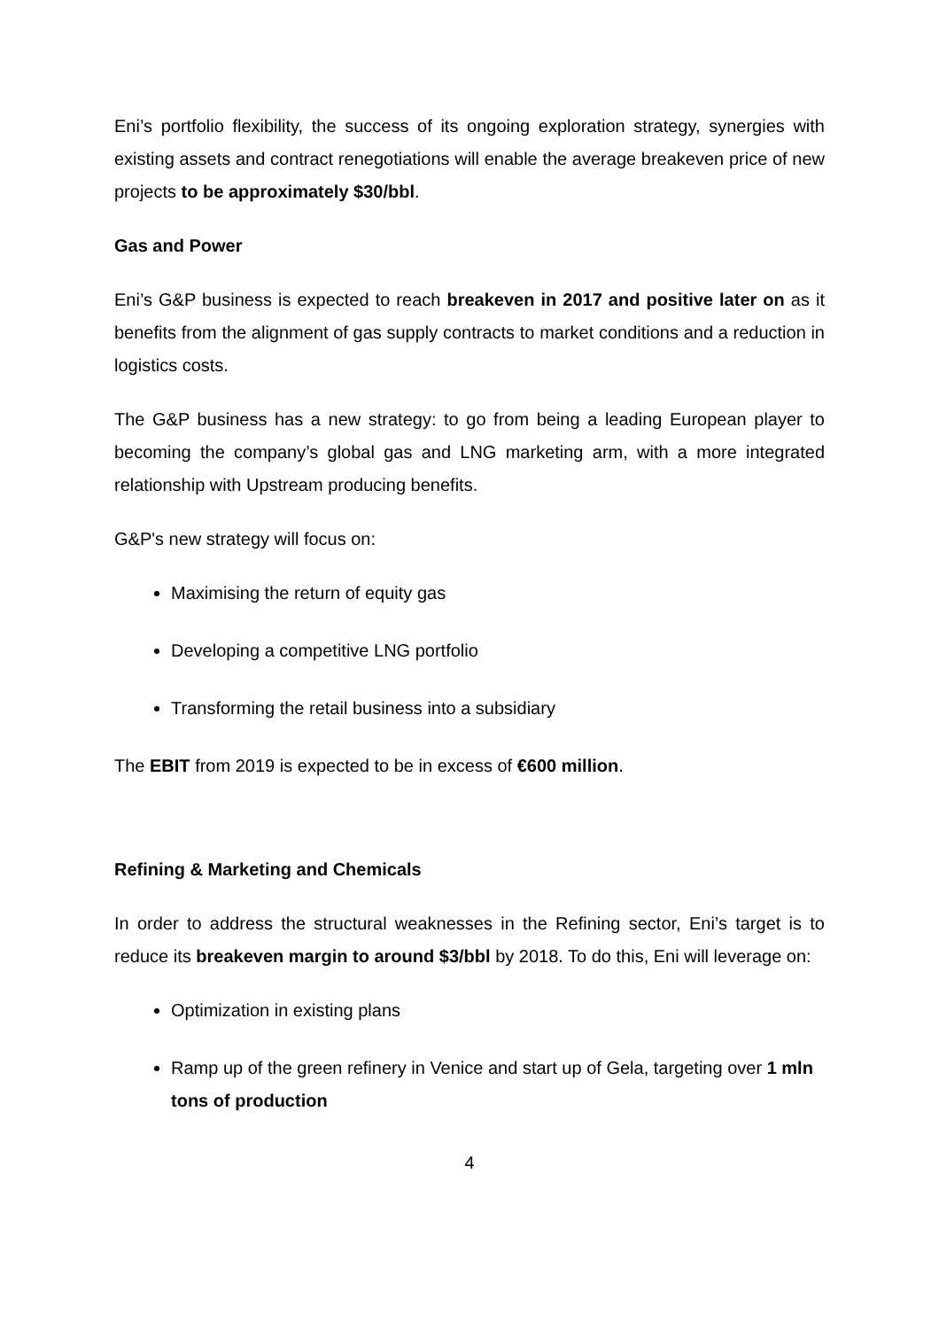Eni’s portfolio flexibility, the success of its ongoing exploration strategy, synergies with existing assets and contract renegotiations will enable the average breakeven price of new projects to be approximately $30/bbl.
Gas and Power
Eni’s G&P business is expected to reach breakeven in 2017 and positive later on as it benefits from the alignment of gas supply contracts to market conditions and a reduction in logistics costs.
The G&P business has a new strategy: to go from being a leading European player to becoming the company’s global gas and LNG marketing arm, with a more integrated relationship with Upstream producing benefits.
G&P's new strategy will focus on:
Maximising the return of equity gas
Developing a competitive LNG portfolio
Transforming the retail business into a subsidiary
The EBIT from 2019 is expected to be in excess of €600 million.
Refining & Marketing and Chemicals
In order to address the structural weaknesses in the Refining sector, Eni’s target is to reduce its breakeven margin to around $3/bbl by 2018. To do this, Eni will leverage on:
Optimization in existing plans
Ramp up of the green refinery in Venice and start up of Gela, targeting over 1 mln tons of production
4